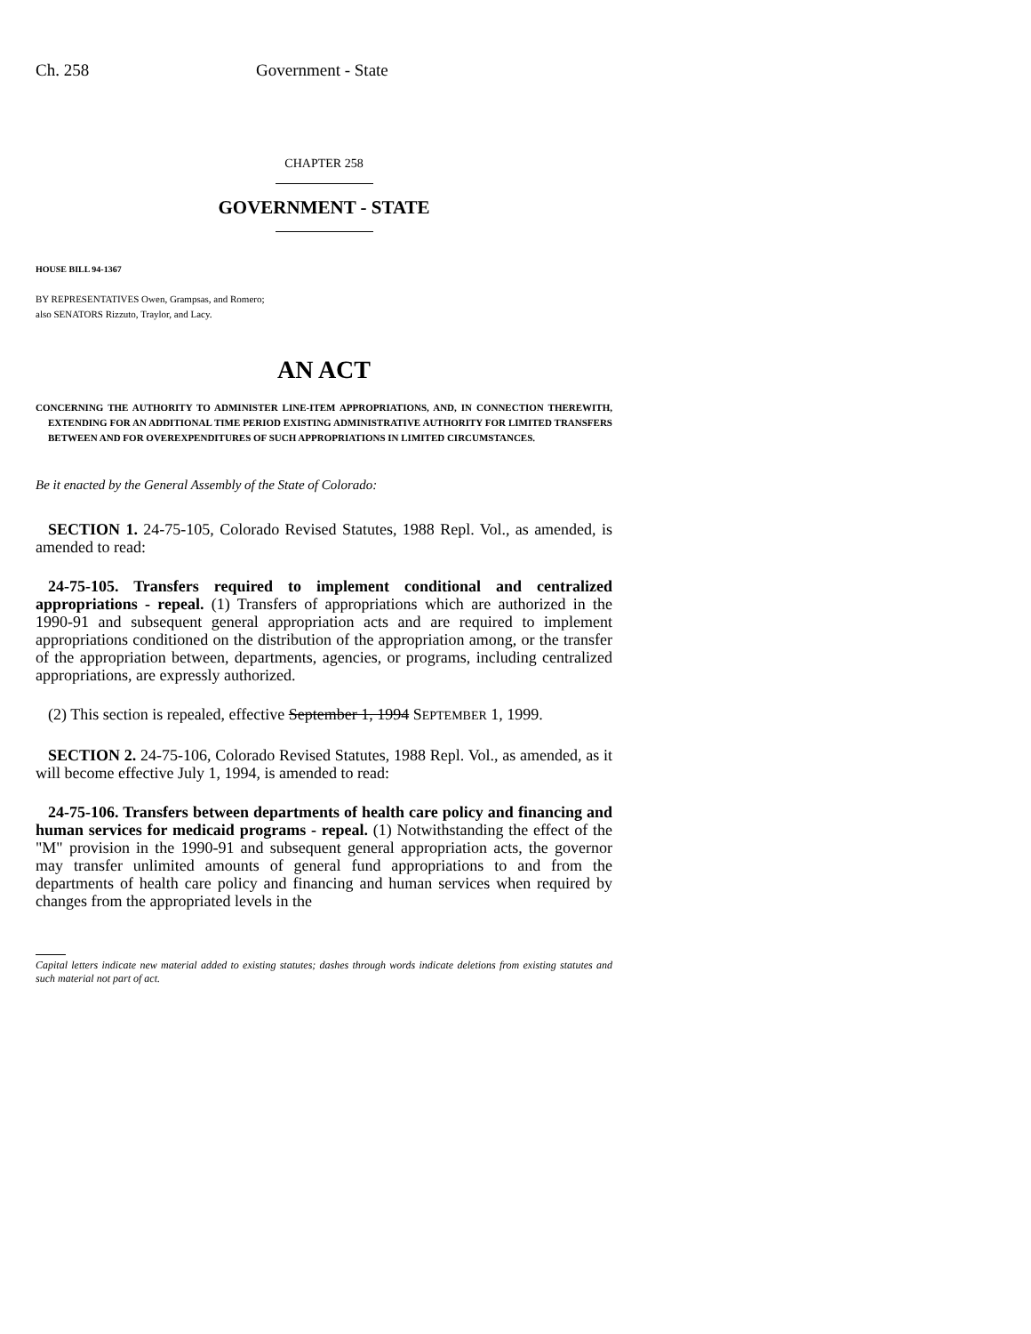Ch. 258 Government - State
CHAPTER 258
GOVERNMENT - STATE
HOUSE BILL 94-1367
BY REPRESENTATIVES Owen, Grampsas, and Romero;
also SENATORS Rizzuto, Traylor, and Lacy.
AN ACT
CONCERNING THE AUTHORITY TO ADMINISTER LINE-ITEM APPROPRIATIONS, AND, IN CONNECTION THEREWITH, EXTENDING FOR AN ADDITIONAL TIME PERIOD EXISTING ADMINISTRATIVE AUTHORITY FOR LIMITED TRANSFERS BETWEEN AND FOR OVEREXPENDITURES OF SUCH APPROPRIATIONS IN LIMITED CIRCUMSTANCES.
Be it enacted by the General Assembly of the State of Colorado:
SECTION 1. 24-75-105, Colorado Revised Statutes, 1988 Repl. Vol., as amended, is amended to read:
24-75-105. Transfers required to implement conditional and centralized appropriations - repeal. (1) Transfers of appropriations which are authorized in the 1990-91 and subsequent general appropriation acts and are required to implement appropriations conditioned on the distribution of the appropriation among, or the transfer of the appropriation between, departments, agencies, or programs, including centralized appropriations, are expressly authorized.
(2) This section is repealed, effective September 1, 1994 SEPTEMBER 1, 1999.
SECTION 2. 24-75-106, Colorado Revised Statutes, 1988 Repl. Vol., as amended, as it will become effective July 1, 1994, is amended to read:
24-75-106. Transfers between departments of health care policy and financing and human services for medicaid programs - repeal. (1) Notwithstanding the effect of the "M" provision in the 1990-91 and subsequent general appropriation acts, the governor may transfer unlimited amounts of general fund appropriations to and from the departments of health care policy and financing and human services when required by changes from the appropriated levels in the
Capital letters indicate new material added to existing statutes; dashes through words indicate deletions from existing statutes and such material not part of act.